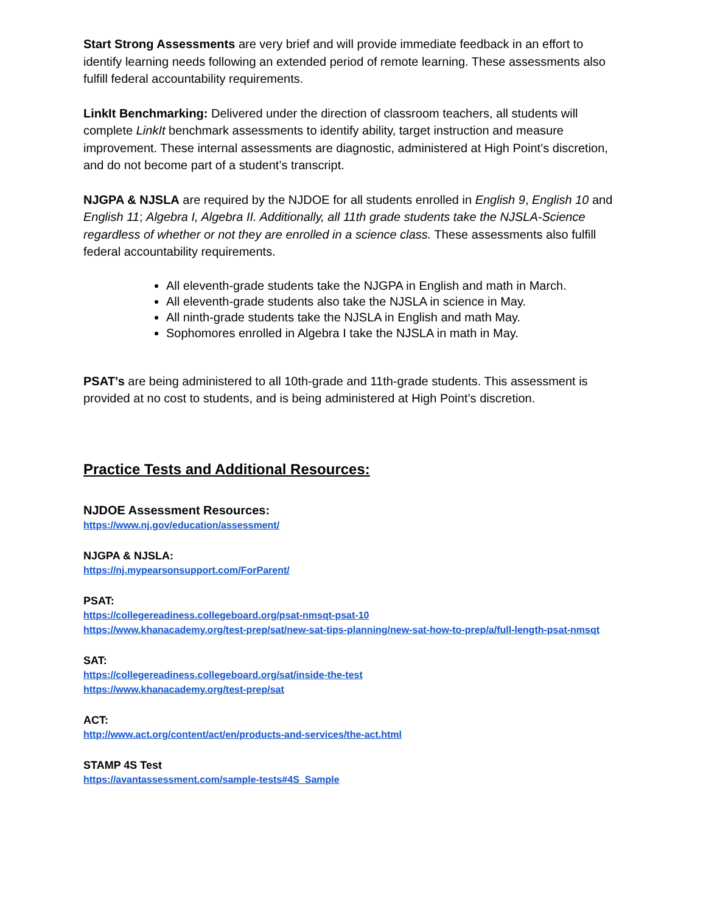Start Strong Assessments are very brief and will provide immediate feedback in an effort to identify learning needs following an extended period of remote learning. These assessments also fulfill federal accountability requirements.
LinkIt Benchmarking: Delivered under the direction of classroom teachers, all students will complete LinkIt benchmark assessments to identify ability, target instruction and measure improvement. These internal assessments are diagnostic, administered at High Point’s discretion, and do not become part of a student’s transcript.
NJGPA & NJSLA are required by the NJDOE for all students enrolled in English 9, English 10 and English 11; Algebra I, Algebra II. Additionally, all 11th grade students take the NJSLA-Science regardless of whether or not they are enrolled in a science class. These assessments also fulfill federal accountability requirements.
All eleventh-grade students take the NJGPA in English and math in March.
All eleventh-grade students also take the NJSLA in science in May.
All ninth-grade students take the NJSLA in English and math May.
Sophomores enrolled in Algebra I take the NJSLA in math in May.
PSAT’s are being administered to all 10th-grade and 11th-grade students. This assessment is provided at no cost to students, and is being administered at High Point’s discretion.
Practice Tests and Additional Resources:
NJDOE Assessment Resources:
https://www.nj.gov/education/assessment/
NJGPA & NJSLA:
https://nj.mypearsonsupport.com/ForParent/
PSAT:
https://collegereadiness.collegeboard.org/psat-nmsqt-psat-10
https://www.khanacademy.org/test-prep/sat/new-sat-tips-planning/new-sat-how-to-prep/a/full-length-psat-nmsqt
SAT:
https://collegereadiness.collegeboard.org/sat/inside-the-test
https://www.khanacademy.org/test-prep/sat
ACT:
http://www.act.org/content/act/en/products-and-services/the-act.html
STAMP 4S Test
https://avantassessment.com/sample-tests#4S_Sample